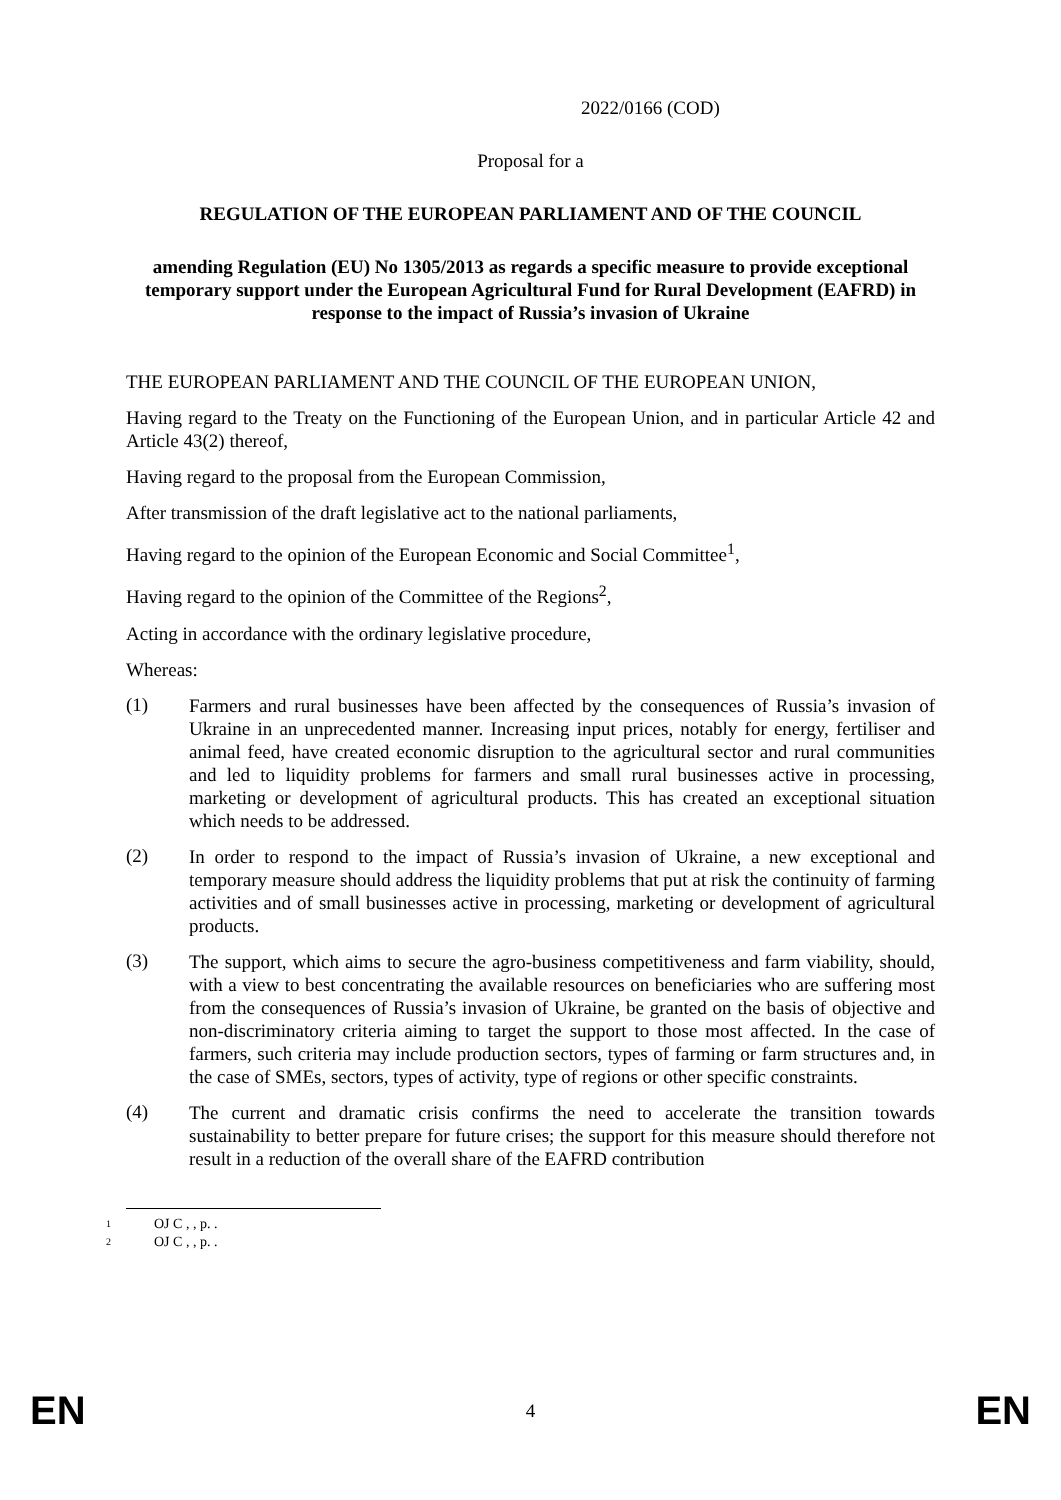2022/0166 (COD)
Proposal for a
REGULATION OF THE EUROPEAN PARLIAMENT AND OF THE COUNCIL
amending Regulation (EU) No 1305/2013 as regards a specific measure to provide exceptional temporary support under the European Agricultural Fund for Rural Development (EAFRD) in response to the impact of Russia’s invasion of Ukraine
THE EUROPEAN PARLIAMENT AND THE COUNCIL OF THE EUROPEAN UNION,
Having regard to the Treaty on the Functioning of the European Union, and in particular Article 42 and Article 43(2) thereof,
Having regard to the proposal from the European Commission,
After transmission of the draft legislative act to the national parliaments,
Having regard to the opinion of the European Economic and Social Committee<sup>1</sup>,
Having regard to the opinion of the Committee of the Regions<sup>2</sup>,
Acting in accordance with the ordinary legislative procedure,
Whereas:
(1)
Farmers and rural businesses have been affected by the consequences of Russia’s invasion of Ukraine in an unprecedented manner. Increasing input prices, notably for energy, fertiliser and animal feed, have created economic disruption to the agricultural sector and rural communities and led to liquidity problems for farmers and small rural businesses active in processing, marketing or development of agricultural products. This has created an exceptional situation which needs to be addressed.
(2)
In order to respond to the impact of Russia’s invasion of Ukraine, a new exceptional and temporary measure should address the liquidity problems that put at risk the continuity of farming activities and of small businesses active in processing, marketing or development of agricultural products.
(3)
The support, which aims to secure the agro-business competitiveness and farm viability, should, with a view to best concentrating the available resources on beneficiaries who are suffering most from the consequences of Russia’s invasion of Ukraine, be granted on the basis of objective and non-discriminatory criteria aiming to target the support to those most affected. In the case of farmers, such criteria may include production sectors, types of farming or farm structures and, in the case of SMEs, sectors, types of activity, type of regions or other specific constraints.
(4)
The current and dramatic crisis confirms the need to accelerate the transition towards sustainability to better prepare for future crises; the support for this measure should therefore not result in a reduction of the overall share of the EAFRD contribution
<sup>1</sup> OJ C , , p. .
<sup>2</sup> OJ C , , p. .
EN 4 EN